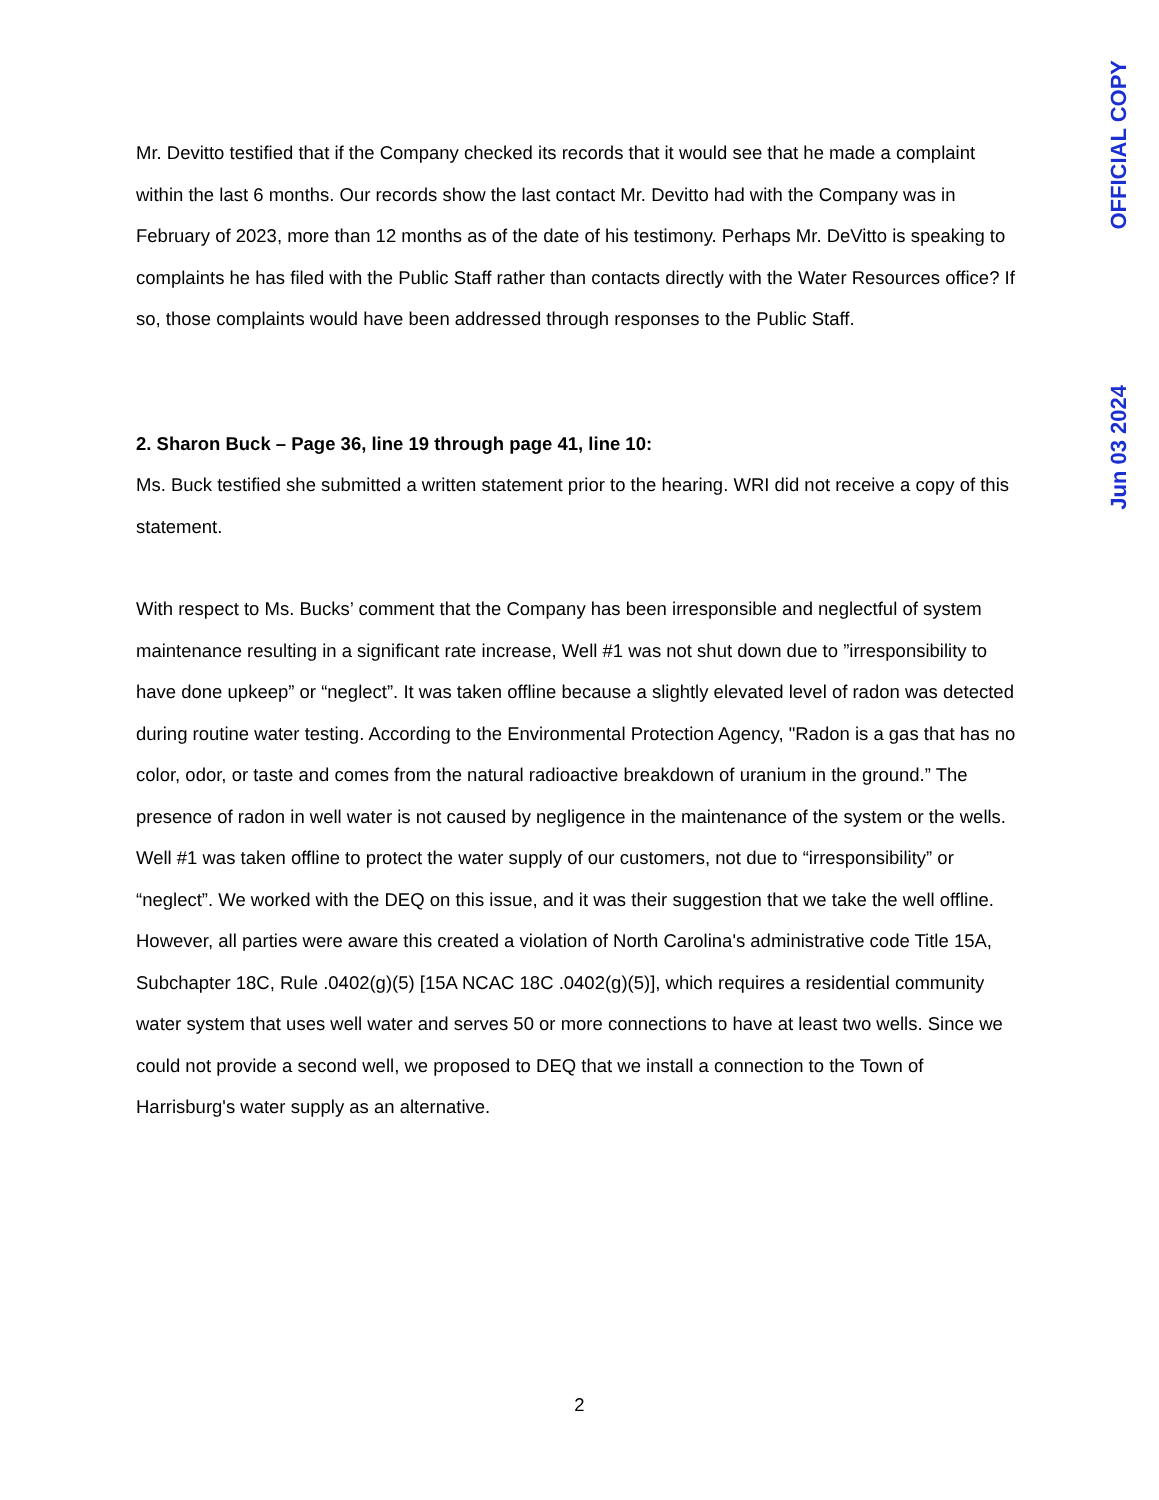Mr. Devitto testified that if the Company checked its records that it would see that he made a complaint within the last 6 months. Our records show the last contact Mr. Devitto had with the Company was in February of 2023, more than 12 months as of the date of his testimony. Perhaps Mr. DeVitto is speaking to complaints he has filed with the Public Staff rather than contacts directly with the Water Resources office? If so, those complaints would have been addressed through responses to the Public Staff.
2. Sharon Buck – Page 36, line 19 through page 41, line 10:
Ms. Buck testified she submitted a written statement prior to the hearing. WRI did not receive a copy of this statement.
With respect to Ms. Bucks’ comment that the Company has been irresponsible and neglectful of system maintenance resulting in a significant rate increase, Well #1 was not shut down due to ”irresponsibility to have done upkeep” or “neglect”. It was taken offline because a slightly elevated level of radon was detected during routine water testing. According to the Environmental Protection Agency, "Radon is a gas that has no color, odor, or taste and comes from the natural radioactive breakdown of uranium in the ground.” The presence of radon in well water is not caused by negligence in the maintenance of the system or the wells. Well #1 was taken offline to protect the water supply of our customers, not due to “irresponsibility” or “neglect”. We worked with the DEQ on this issue, and it was their suggestion that we take the well offline. However, all parties were aware this created a violation of North Carolina's administrative code Title 15A, Subchapter 18C, Rule .0402(g)(5) [15A NCAC 18C .0402(g)(5)], which requires a residential community water system that uses well water and serves 50 or more connections to have at least two wells. Since we could not provide a second well, we proposed to DEQ that we install a connection to the Town of Harrisburg's water supply as an alternative.
OFFICIAL COPY
Jun 03 2024
2